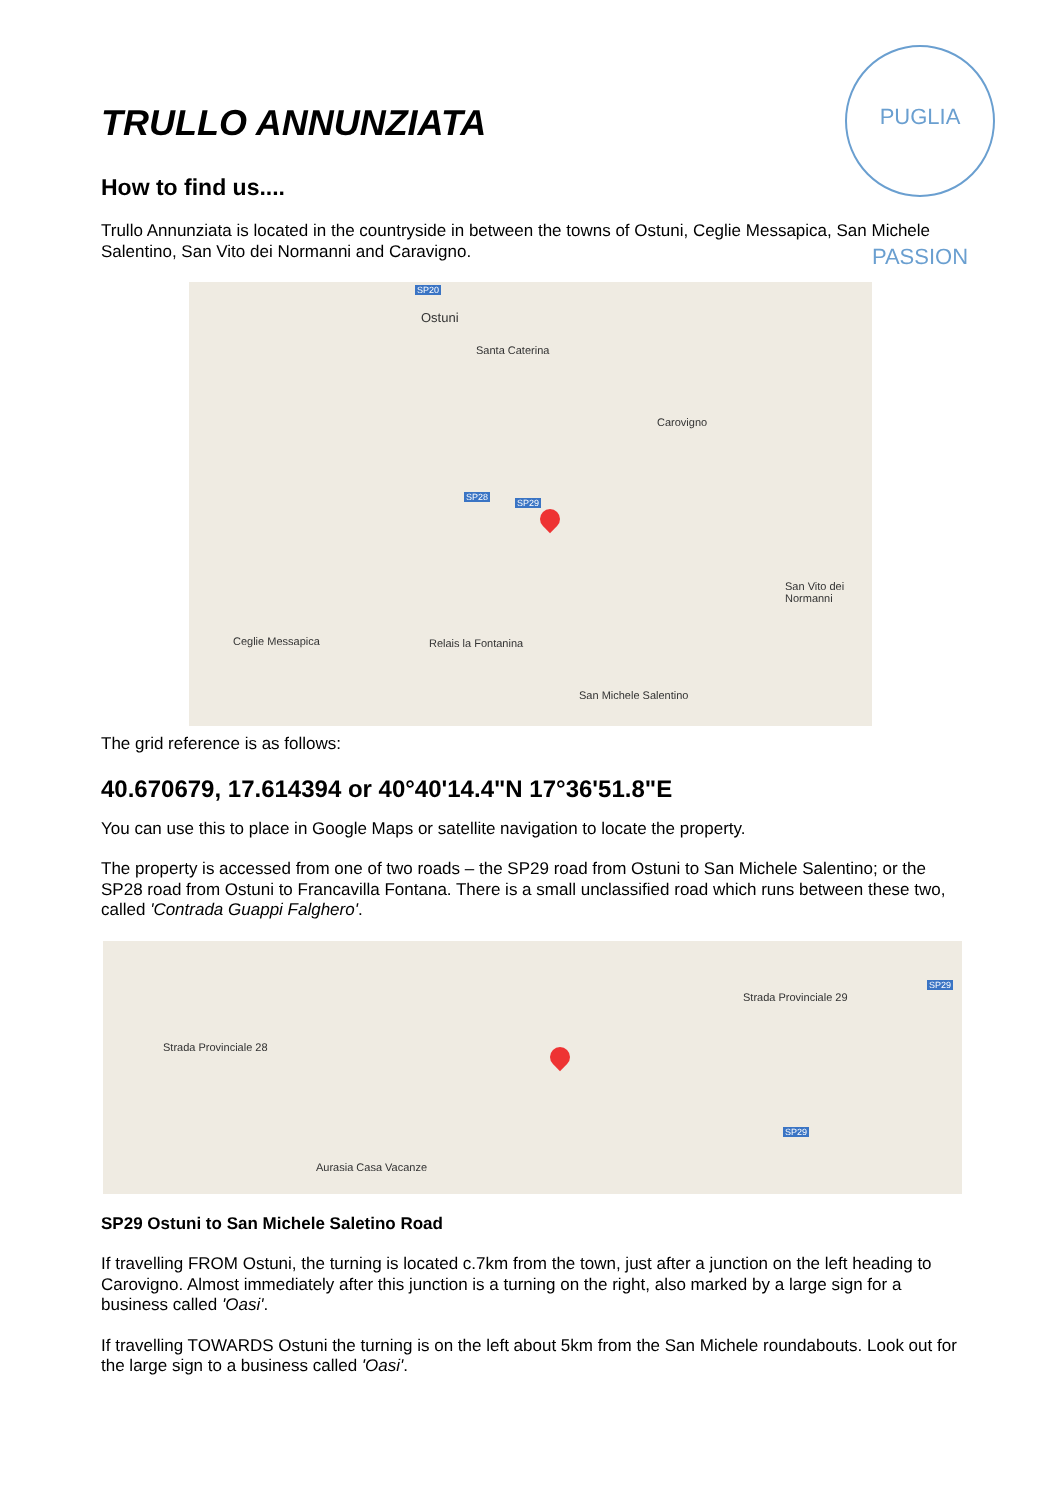PUGLIA PASSION
TRULLO ANNUNZIATA
How to find us....
Trullo Annunziata is located in the countryside in between the towns of Ostuni, Ceglie Messapica, San Michele Salentino, San Vito dei Normanni and Caravigno.
Ostuni
Santa Caterina
Carovigno
San Vito dei Normanni
Ceglie Messapica Relais la Fontanina
San Michele Salentino
SP20
SP29
SP28
The grid reference is as follows:
40.670679, 17.614394 or 40°40'14.4"N 17°36'51.8"E
You can use this to place in Google Maps or satellite navigation to locate the property.
The property is accessed from one of two roads – the SP29 road from Ostuni to San Michele Salentino; or the SP28 road from Ostuni to Francavilla Fontana. There is a small unclassified road which runs between these two, called 'Contrada Guappi Falghero'.
Strada Provinciale 28
Strada Provinciale 29
Aurasia Casa Vacanze
SP29
SP29
SP29 Ostuni to San Michele Saletino Road
If travelling FROM Ostuni, the turning is located c.7km from the town, just after a junction on the left heading to Carovigno. Almost immediately after this junction is a turning on the right, also marked by a large sign for a business called 'Oasi'.
If travelling TOWARDS Ostuni the turning is on the left about 5km from the San Michele roundabouts. Look out for the large sign to a business called 'Oasi'.